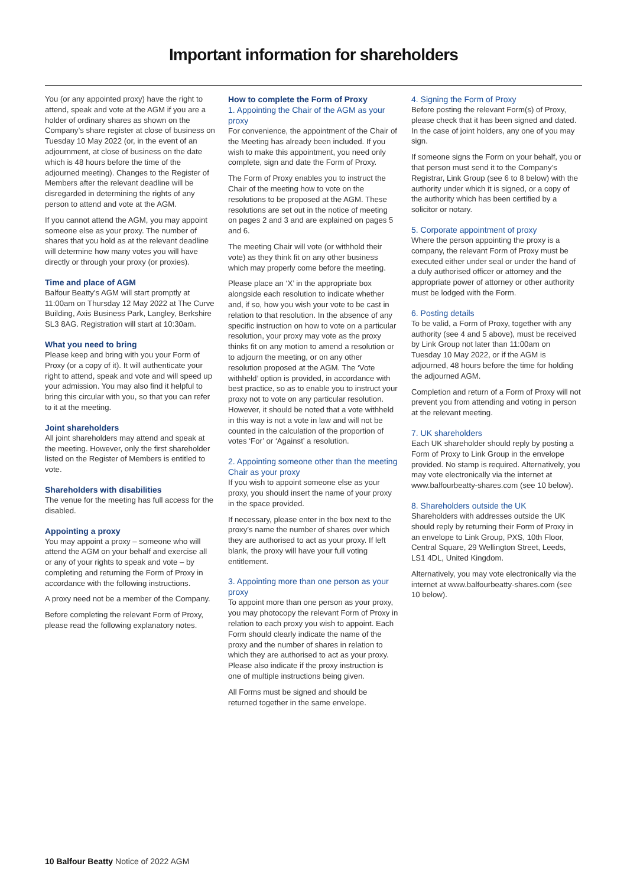Important information for shareholders
You (or any appointed proxy) have the right to attend, speak and vote at the AGM if you are a holder of ordinary shares as shown on the Company’s share register at close of business on Tuesday 10 May 2022 (or, in the event of an adjournment, at close of business on the date which is 48 hours before the time of the adjourned meeting). Changes to the Register of Members after the relevant deadline will be disregarded in determining the rights of any person to attend and vote at the AGM.
If you cannot attend the AGM, you may appoint someone else as your proxy. The number of shares that you hold as at the relevant deadline will determine how many votes you will have directly or through your proxy (or proxies).
Time and place of AGM
Balfour Beatty’s AGM will start promptly at 11:00am on Thursday 12 May 2022 at The Curve Building, Axis Business Park, Langley, Berkshire SL3 8AG. Registration will start at 10:30am.
What you need to bring
Please keep and bring with you your Form of Proxy (or a copy of it). It will authenticate your right to attend, speak and vote and will speed up your admission. You may also find it helpful to bring this circular with you, so that you can refer to it at the meeting.
Joint shareholders
All joint shareholders may attend and speak at the meeting. However, only the first shareholder listed on the Register of Members is entitled to vote.
Shareholders with disabilities
The venue for the meeting has full access for the disabled.
Appointing a proxy
You may appoint a proxy – someone who will attend the AGM on your behalf and exercise all or any of your rights to speak and vote – by completing and returning the Form of Proxy in accordance with the following instructions.
A proxy need not be a member of the Company.
Before completing the relevant Form of Proxy, please read the following explanatory notes.
How to complete the Form of Proxy
1. Appointing the Chair of the AGM as your proxy
For convenience, the appointment of the Chair of the Meeting has already been included. If you wish to make this appointment, you need only complete, sign and date the Form of Proxy.
The Form of Proxy enables you to instruct the Chair of the meeting how to vote on the resolutions to be proposed at the AGM. These resolutions are set out in the notice of meeting on pages 2 and 3 and are explained on pages 5 and 6.
The meeting Chair will vote (or withhold their vote) as they think fit on any other business which may properly come before the meeting.
Please place an ‘X’ in the appropriate box alongside each resolution to indicate whether and, if so, how you wish your vote to be cast in relation to that resolution. In the absence of any specific instruction on how to vote on a particular resolution, your proxy may vote as the proxy thinks fit on any motion to amend a resolution or to adjourn the meeting, or on any other resolution proposed at the AGM. The ‘Vote withheld’ option is provided, in accordance with best practice, so as to enable you to instruct your proxy not to vote on any particular resolution. However, it should be noted that a vote withheld in this way is not a vote in law and will not be counted in the calculation of the proportion of votes ‘For’ or ‘Against’ a resolution.
2. Appointing someone other than the meeting Chair as your proxy
If you wish to appoint someone else as your proxy, you should insert the name of your proxy in the space provided.
If necessary, please enter in the box next to the proxy’s name the number of shares over which they are authorised to act as your proxy. If left blank, the proxy will have your full voting entitlement.
3. Appointing more than one person as your proxy
To appoint more than one person as your proxy, you may photocopy the relevant Form of Proxy in relation to each proxy you wish to appoint. Each Form should clearly indicate the name of the proxy and the number of shares in relation to which they are authorised to act as your proxy. Please also indicate if the proxy instruction is one of multiple instructions being given.
All Forms must be signed and should be returned together in the same envelope.
4. Signing the Form of Proxy
Before posting the relevant Form(s) of Proxy, please check that it has been signed and dated. In the case of joint holders, any one of you may sign.
If someone signs the Form on your behalf, you or that person must send it to the Company’s Registrar, Link Group (see 6 to 8 below) with the authority under which it is signed, or a copy of the authority which has been certified by a solicitor or notary.
5. Corporate appointment of proxy
Where the person appointing the proxy is a company, the relevant Form of Proxy must be executed either under seal or under the hand of a duly authorised officer or attorney and the appropriate power of attorney or other authority must be lodged with the Form.
6. Posting details
To be valid, a Form of Proxy, together with any authority (see 4 and 5 above), must be received by Link Group not later than 11:00am on Tuesday 10 May 2022, or if the AGM is adjourned, 48 hours before the time for holding the adjourned AGM.
Completion and return of a Form of Proxy will not prevent you from attending and voting in person at the relevant meeting.
7. UK shareholders
Each UK shareholder should reply by posting a Form of Proxy to Link Group in the envelope provided. No stamp is required. Alternatively, you may vote electronically via the internet at www.balfourbeatty-shares.com (see 10 below).
8. Shareholders outside the UK
Shareholders with addresses outside the UK should reply by returning their Form of Proxy in an envelope to Link Group, PXS, 10th Floor, Central Square, 29 Wellington Street, Leeds, LS1 4DL, United Kingdom.
Alternatively, you may vote electronically via the internet at www.balfourbeatty-shares.com (see 10 below).
10 Balfour Beatty Notice of 2022 AGM